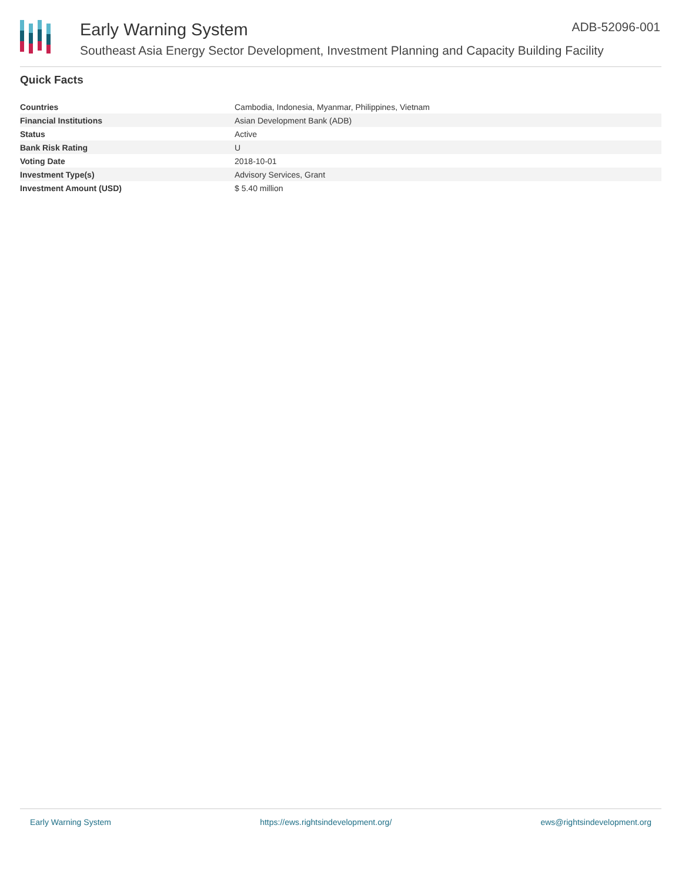Early Warning System ADB-52096-001
Southeast Asia Energy Sector Development, Investment Planning and Capacity Building Facility
Quick Facts
| Countries | Cambodia, Indonesia, Myanmar, Philippines, Vietnam |
| Financial Institutions | Asian Development Bank (ADB) |
| Status | Active |
| Bank Risk Rating | U |
| Voting Date | 2018-10-01 |
| Investment Type(s) | Advisory Services, Grant |
| Investment Amount (USD) | $ 5.40 million |
Early Warning System https://ews.rightsindevelopment.org/ ews@rightsindevelopment.org